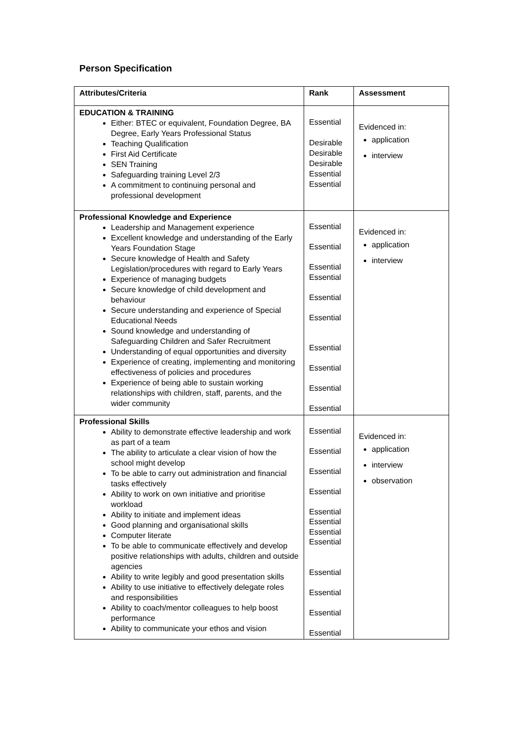Person Specification
| Attributes/Criteria | Rank | Assessment |
| --- | --- | --- |
| EDUCATION & TRAINING Either: BTEC or equivalent, Foundation Degree, BA Degree, Early Years Professional Status Teaching Qualification First Aid Certificate SEN Training Safeguarding training Level 2/3 A commitment to continuing personal and professional development | Essential Desirable Desirable Desirable Essential Essential | Evidenced in: application interview |
| Professional Knowledge and Experience Leadership and Management experience Excellent knowledge and understanding of the Early Years Foundation Stage Secure knowledge of Health and Safety Legislation/procedures with regard to Early Years Experience of managing budgets Secure knowledge of child development and behaviour Secure understanding and experience of Special Educational Needs Sound knowledge and understanding of Safeguarding Children and Safer Recruitment Understanding of equal opportunities and diversity Experience of creating, implementing and monitoring effectiveness of policies and procedures Experience of being able to sustain working relationships with children, staff, parents, and the wider community | Essential Essential Essential Essential Essential Essential Essential Essential Essential Essential | Evidenced in: application interview |
| Professional Skills Ability to demonstrate effective leadership and work as part of a team The ability to articulate a clear vision of how the school might develop To be able to carry out administration and financial tasks effectively Ability to work on own initiative and prioritise workload Ability to initiate and implement ideas Good planning and organisational skills Computer literate To be able to communicate effectively and develop positive relationships with adults, children and outside agencies Ability to write legibly and good presentation skills Ability to use initiative to effectively delegate roles and responsibilities Ability to coach/mentor colleagues to help boost performance Ability to communicate your ethos and vision | Essential Essential Essential Essential Essential Essential Essential Essential Essential Essential Essential Essential | Evidenced in: application interview observation |